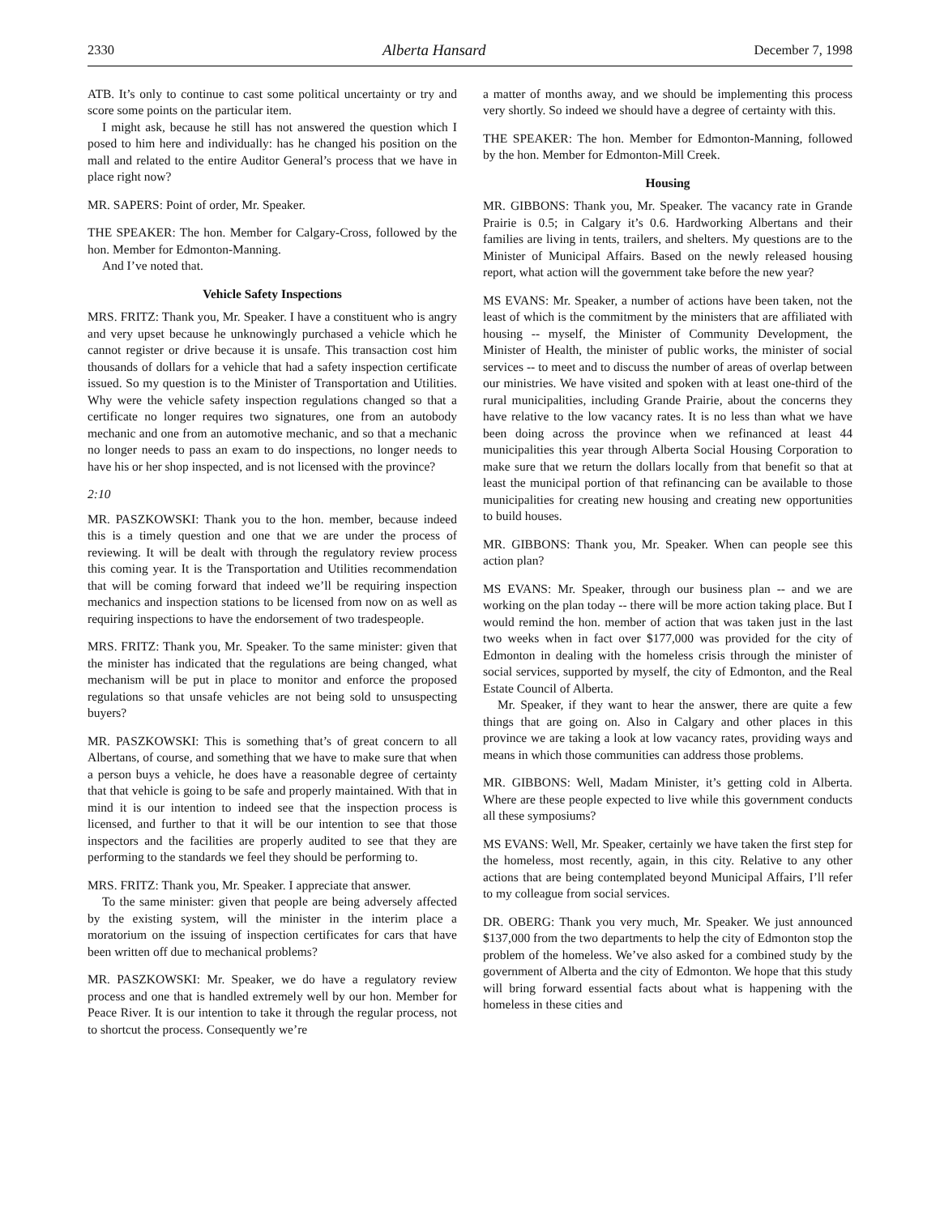2330 Alberta Hansard December 7, 1998
ATB. It’s only to continue to cast some political uncertainty or try and score some points on the particular item.
I might ask, because he still has not answered the question which I posed to him here and individually: has he changed his position on the mall and related to the entire Auditor General’s process that we have in place right now?
MR. SAPERS: Point of order, Mr. Speaker.
THE SPEAKER: The hon. Member for Calgary-Cross, followed by the hon. Member for Edmonton-Manning.
And I’ve noted that.
Vehicle Safety Inspections
MRS. FRITZ: Thank you, Mr. Speaker. I have a constituent who is angry and very upset because he unknowingly purchased a vehicle which he cannot register or drive because it is unsafe. This transaction cost him thousands of dollars for a vehicle that had a safety inspection certificate issued. So my question is to the Minister of Transportation and Utilities. Why were the vehicle safety inspection regulations changed so that a certificate no longer requires two signatures, one from an autobody mechanic and one from an automotive mechanic, and so that a mechanic no longer needs to pass an exam to do inspections, no longer needs to have his or her shop inspected, and is not licensed with the province?
2:10
MR. PASZKOWSKI: Thank you to the hon. member, because indeed this is a timely question and one that we are under the process of reviewing. It will be dealt with through the regulatory review process this coming year. It is the Transportation and Utilities recommendation that will be coming forward that indeed we’ll be requiring inspection mechanics and inspection stations to be licensed from now on as well as requiring inspections to have the endorsement of two tradespeople.
MRS. FRITZ: Thank you, Mr. Speaker. To the same minister: given that the minister has indicated that the regulations are being changed, what mechanism will be put in place to monitor and enforce the proposed regulations so that unsafe vehicles are not being sold to unsuspecting buyers?
MR. PASZKOWSKI: This is something that’s of great concern to all Albertans, of course, and something that we have to make sure that when a person buys a vehicle, he does have a reasonable degree of certainty that that vehicle is going to be safe and properly maintained. With that in mind it is our intention to indeed see that the inspection process is licensed, and further to that it will be our intention to see that those inspectors and the facilities are properly audited to see that they are performing to the standards we feel they should be performing to.
MRS. FRITZ: Thank you, Mr. Speaker. I appreciate that answer.
To the same minister: given that people are being adversely affected by the existing system, will the minister in the interim place a moratorium on the issuing of inspection certificates for cars that have been written off due to mechanical problems?
MR. PASZKOWSKI: Mr. Speaker, we do have a regulatory review process and one that is handled extremely well by our hon. Member for Peace River. It is our intention to take it through the regular process, not to shortcut the process. Consequently we’re
a matter of months away, and we should be implementing this process very shortly. So indeed we should have a degree of certainty with this.
THE SPEAKER: The hon. Member for Edmonton-Manning, followed by the hon. Member for Edmonton-Mill Creek.
Housing
MR. GIBBONS: Thank you, Mr. Speaker. The vacancy rate in Grande Prairie is 0.5; in Calgary it’s 0.6. Hardworking Albertans and their families are living in tents, trailers, and shelters. My questions are to the Minister of Municipal Affairs. Based on the newly released housing report, what action will the government take before the new year?
MS EVANS: Mr. Speaker, a number of actions have been taken, not the least of which is the commitment by the ministers that are affiliated with housing -- myself, the Minister of Community Development, the Minister of Health, the minister of public works, the minister of social services -- to meet and to discuss the number of areas of overlap between our ministries. We have visited and spoken with at least one-third of the rural municipalities, including Grande Prairie, about the concerns they have relative to the low vacancy rates. It is no less than what we have been doing across the province when we refinanced at least 44 municipalities this year through Alberta Social Housing Corporation to make sure that we return the dollars locally from that benefit so that at least the municipal portion of that refinancing can be available to those municipalities for creating new housing and creating new opportunities to build houses.
MR. GIBBONS: Thank you, Mr. Speaker. When can people see this action plan?
MS EVANS: Mr. Speaker, through our business plan -- and we are working on the plan today -- there will be more action taking place. But I would remind the hon. member of action that was taken just in the last two weeks when in fact over $177,000 was provided for the city of Edmonton in dealing with the homeless crisis through the minister of social services, supported by myself, the city of Edmonton, and the Real Estate Council of Alberta.
Mr. Speaker, if they want to hear the answer, there are quite a few things that are going on. Also in Calgary and other places in this province we are taking a look at low vacancy rates, providing ways and means in which those communities can address those problems.
MR. GIBBONS: Well, Madam Minister, it’s getting cold in Alberta. Where are these people expected to live while this government conducts all these symposiums?
MS EVANS: Well, Mr. Speaker, certainly we have taken the first step for the homeless, most recently, again, in this city. Relative to any other actions that are being contemplated beyond Municipal Affairs, I’ll refer to my colleague from social services.
DR. OBERG: Thank you very much, Mr. Speaker. We just announced $137,000 from the two departments to help the city of Edmonton stop the problem of the homeless. We’ve also asked for a combined study by the government of Alberta and the city of Edmonton. We hope that this study will bring forward essential facts about what is happening with the homeless in these cities and